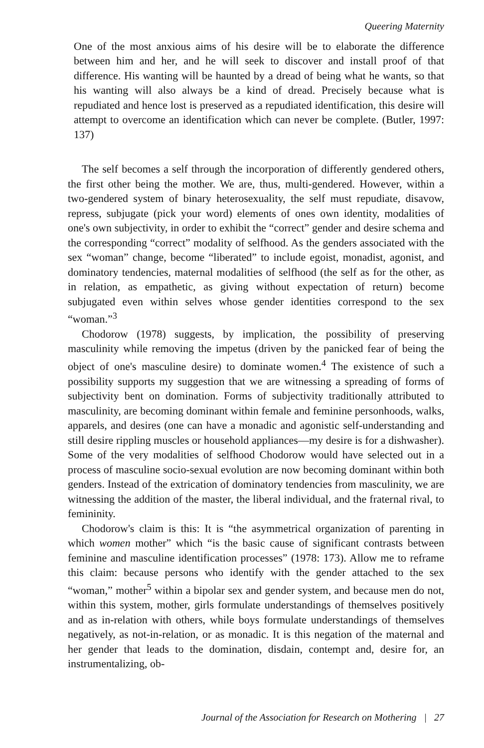Queering Maternity
One of the most anxious aims of his desire will be to elaborate the difference between him and her, and he will seek to discover and install proof of that difference. His wanting will be haunted by a dread of being what he wants, so that his wanting will also always be a kind of dread. Precisely because what is repudiated and hence lost is preserved as a repudiated identification, this desire will attempt to overcome an identification which can never be complete. (Butler, 1997: 137)
The self becomes a self through the incorporation of differently gendered others, the first other being the mother. We are, thus, multi-gendered. However, within a two-gendered system of binary heterosexuality, the self must repudiate, disavow, repress, subjugate (pick your word) elements of ones own identity, modalities of one's own subjectivity, in order to exhibit the “correct” gender and desire schema and the corresponding “correct” modality of selfhood. As the genders associated with the sex “woman” change, become “liberated” to include egoist, monadist, agonist, and dominatory tendencies, maternal modalities of selfhood (the self as for the other, as in relation, as empathetic, as giving without expectation of return) become subjugated even within selves whose gender identities correspond to the sex “woman.”<sup>3</sup>
Chodorow (1978) suggests, by implication, the possibility of preserving masculinity while removing the impetus (driven by the panicked fear of being the object of one's masculine desire) to dominate women.<sup>4</sup> The existence of such a possibility supports my suggestion that we are witnessing a spreading of forms of subjectivity bent on domination. Forms of subjectivity traditionally attributed to masculinity, are becoming dominant within female and feminine personhoods, walks, apparels, and desires (one can have a monadic and agonistic self-understanding and still desire rippling muscles or household appliances—my desire is for a dishwasher). Some of the very modalities of selfhood Chodorow would have selected out in a process of masculine socio-sexual evolution are now becoming dominant within both genders. Instead of the extrication of dominatory tendencies from masculinity, we are witnessing the addition of the master, the liberal individual, and the fraternal rival, to femininity.
Chodorow's claim is this: It is “the asymmetrical organization of parenting in which women mother” which “is the basic cause of significant contrasts between feminine and masculine identification processes” (1978: 173). Allow me to reframe this claim: because persons who identify with the gender attached to the sex “woman,” mother<sup>5</sup> within a bipolar sex and gender system, and because men do not, within this system, mother, girls formulate understandings of themselves positively and as in-relation with others, while boys formulate understandings of themselves negatively, as not-in-relation, or as monadic. It is this negation of the maternal and her gender that leads to the domination, disdain, contempt and, desire for, an instrumentalizing, ob-
Journal of the Association for Research on Mothering | 27